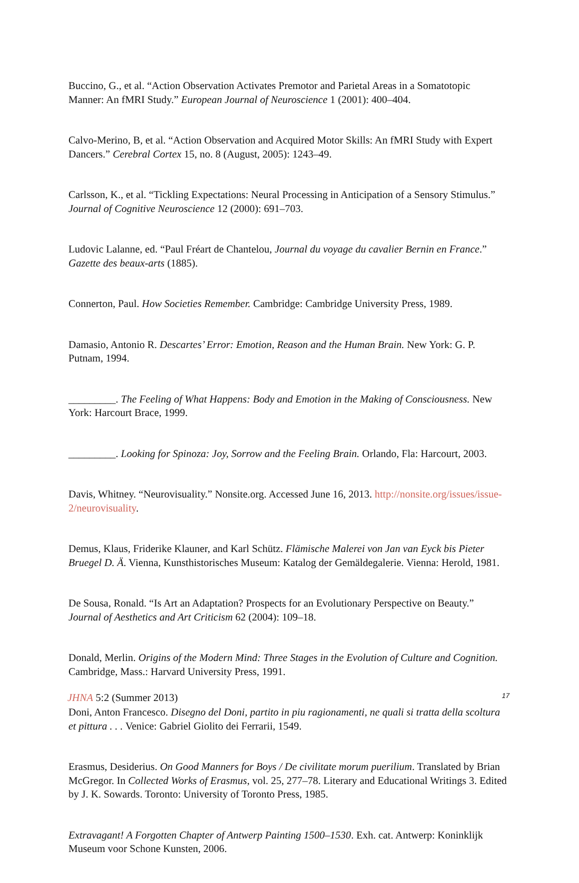Buccino, G., et al. “Action Observation Activates Premotor and Parietal Areas in a Somatotopic Manner: An fMRI Study.” European Journal of Neuroscience 1 (2001): 400–404.
Calvo-Merino, B, et al. “Action Observation and Acquired Motor Skills: An fMRI Study with Expert Dancers.” Cerebral Cortex 15, no. 8 (August, 2005): 1243–49.
Carlsson, K., et al. “Tickling Expectations: Neural Processing in Anticipation of a Sensory Stimulus.” Journal of Cognitive Neuroscience 12 (2000): 691–703.
Ludovic Lalanne, ed. “Paul Fréart de Chantelou, Journal du voyage du cavalier Bernin en France.” Gazette des beaux-arts (1885).
Connerton, Paul. How Societies Remember. Cambridge: Cambridge University Press, 1989.
Damasio, Antonio R. Descartes’ Error: Emotion, Reason and the Human Brain. New York: G. P. Putnam, 1994.
_________. The Feeling of What Happens: Body and Emotion in the Making of Consciousness. New York: Harcourt Brace, 1999.
_________. Looking for Spinoza: Joy, Sorrow and the Feeling Brain. Orlando, Fla: Harcourt, 2003.
Davis, Whitney. “Neurovisuality.” Nonsite.org. Accessed June 16, 2013. http://nonsite.org/issues/issue-2/neurovisuality.
Demus, Klaus, Friderike Klauner, and Karl Schütz. Flämische Malerei von Jan van Eyck bis Pieter Bruegel D. Ä. Vienna, Kunsthistorisches Museum: Katalog der Gemäldegalerie. Vienna: Herold, 1981.
De Sousa, Ronald. “Is Art an Adaptation? Prospects for an Evolutionary Perspective on Beauty.” Journal of Aesthetics and Art Criticism 62 (2004): 109–18.
Donald, Merlin. Origins of the Modern Mind: Three Stages in the Evolution of Culture and Cognition. Cambridge, Mass.: Harvard University Press, 1991.
Doni, Anton Francesco. Disegno del Doni, partito in piu ragionamenti, ne quali si tratta della scoltura et pittura . . . Venice: Gabriel Giolito dei Ferrarii, 1549.
Erasmus, Desiderius. On Good Manners for Boys / De civilitate morum puerilium. Translated by Brian McGregor. In Collected Works of Erasmus, vol. 25, 277–78. Literary and Educational Writings 3. Edited by J. K. Sowards. Toronto: University of Toronto Press, 1985.
Extravagant! A Forgotten Chapter of Antwerp Painting 1500–1530. Exh. cat. Antwerp: Koninklijk Museum voor Schone Kunsten, 2006.
JHNA 5:2 (Summer 2013) 17